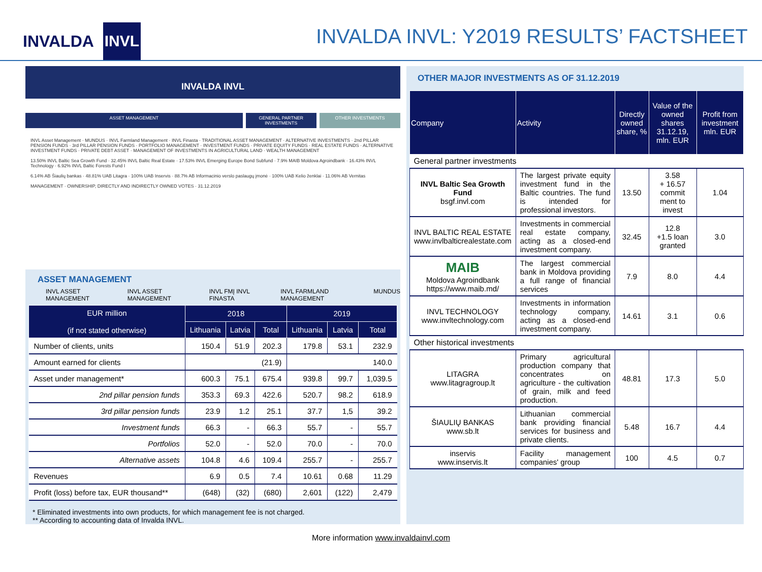INVALDA INVL
INVALDA INVL: Y2019 RESULTS’ FACTSHEET
INVALDA INVL
ASSET MANAGEMENT GENERAL PARTNER INVESTMENTS
OTHER INVESTMENTS
INVL Asset Management · MUNDUS · INVL Farmland Management · INVL Finasta · TRADITIONAL ASSET MANAGEMENT · ALTERNATIVE INVESTMENTS · 2nd PILLAR PENSION FUNDS · 3rd PILLAR PENSION FUNDS · PORTFOLIO MANAGEMENT · INVESTMENT FUNDS · PRIVATE EQUITY FUNDS · REAL ESTATE FUNDS · ALTERNATIVE INVESTMENT FUNDS · PRIVATE DEBT ASSET · MANAGEMENT OF INVESTMENTS IN AGRICULTURAL LAND · WEALTH MANAGEMENT
13.50% INVL Baltic Sea Growth Fund · 32.45% INVL Baltic Real Estate · 17.53% INVL Emerging Europe Bond Subfund · 7.9% MAIB Moldova Agroindbank · 16.43% INVL Technology · 6.92% INVL Baltic Forests Fund I
6.14% AB Šiaulių bankas · 48.81% UAB Litagra · 100% UAB Inservis · 88.7% AB Informacinio verslo paslaugų įmonė · 100% UAB Kelio ženklai · 11.06% AB Vernitas
MANAGEMENT · OWNERSHIP, DIRECTLY AND INDIRECTLY OWNED VOTES · 31.12.2019
ASSET MANAGEMENT
INVL ASSET MANAGEMENT INVL ASSET MANAGEMENT INVL FMĮ INVL FINASTA INVL FARMLAND MANAGEMENT MUNDUS
| EUR million (if not stated otherwise) | 2018 | | | 2019 | | |
| --- | --- | --- | --- | --- | --- | --- |
| | Lithuania | Latvia | Total | Lithuania | Latvia | Total |
| Number of clients, units | 150.4 | 51.9 | 202.3 | 179.8 | 53.1 | 232.9 |
| Amount earned for clients | (21.9) | | | 140.0 | | |
| Asset under management* | 600.3 | 75.1 | 675.4 | 939.8 | 99.7 | 1,039.5 |
| 2nd pillar pension funds | 353.3 | 69.3 | 422.6 | 520.7 | 98.2 | 618.9 |
| 3rd pillar pension funds | 23.9 | 1.2 | 25.1 | 37.7 | 1,5 | 39.2 |
| Investment funds | 66.3 | - | 66.3 | 55.7 | - | 55.7 |
| Portfolios | 52.0 | - | 52.0 | 70.0 | - | 70.0 |
| Alternative assets | 104.8 | 4.6 | 109.4 | 255.7 | - | 255.7 |
| Revenues | 6.9 | 0.5 | 7.4 | 10.61 | 0.68 | 11.29 |
| Profit (loss) before tax, EUR thousand** | (648) | (32) | (680) | 2,601 | (122) | 2,479 |
* Eliminated investments into own products, for which management fee is not charged.
** According to accounting data of Invalda INVL.
OTHER MAJOR INVESTMENTS AS OF 31.12.2019
| Company | Activity | Directly owned share, % | Value of the owned shares 31.12.19, mln. EUR | Profit from investment mln. EUR |
| --- | --- | --- | --- | --- |
| General partner investments | | | | |
| INVL Baltic Sea Growth Fund bsgf.invl.com | The largest private equity investment fund in the Baltic countries. The fund is intended for professional investors. | 13.50 | 3.58 + 16.57 commit ment to invest | 1.04 |
| INVL BALTIC REAL ESTATE www.invlbalticrealestate.com | Investments in commercial real estate company, acting as a closed-end investment company. | 32.45 | 12.8 +1.5 loan granted | 3.0 |
| MAIB Moldova Agroindbank https://www.maib.md/ | The largest commercial bank in Moldova providing a full range of financial services | 7.9 | 8.0 | 4.4 |
| INVL TECHNOLOGY www.invltechnology.com | Investments in information technology company, acting as a closed-end investment company. | 14.61 | 3.1 | 0.6 |
| Other historical investments | | | | |
| LITAGRA www.litagragroup.lt | Primary agricultural production company that concentrates on agriculture - the cultivation of grain, milk and feed production. | 48.81 | 17.3 | 5.0 |
| ŠIAULIŲ BANKAS www.sb.lt | Lithuanian commercial bank providing financial services for business and private clients. | 5.48 | 16.7 | 4.4 |
| inservis www.inservis.lt | Facility management companies' group | 100 | 4.5 | 0.7 |
More information www.invaldainvl.com